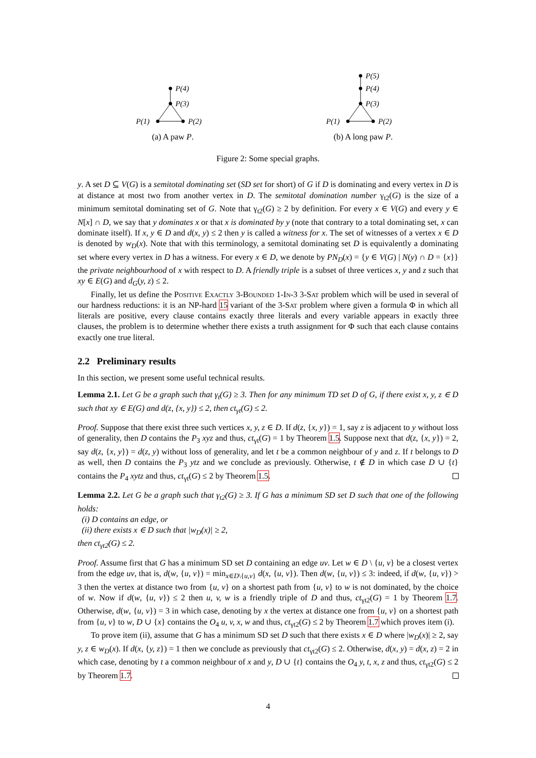P(4)
P(3)
P(1)
P(2)
(a) A paw P.
P(5)
P(4)
P(3)
P(1)
P(2)
(b) A long paw P.
Figure 2: Some special graphs.
y. A set D ⊆ V(G) is a semitotal dominating set (SD set for short) of G if D is dominating and every vertex in D is at distance at most two from another vertex in D. The semitotal domination number γ<sub>t2</sub>(G) is the size of a minimum semitotal dominating set of G. Note that γ<sub>t2</sub>(G) ≥ 2 by definition. For every x ∈ V(G) and every y ∈ N[x] ∩ D, we say that y dominates x or that x is dominated by y (note that contrary to a total dominating set, x can dominate itself). If x, y ∈ D and d(x, y) ≤ 2 then y is called a witness for x. The set of witnesses of a vertex x ∈ D is denoted by w<sub>D</sub>(x). Note that with this terminology, a semitotal dominating set D is equivalently a dominating set where every vertex in D has a witness. For every x ∈ D, we denote by PN<sub>D</sub>(x) = {y ∈ V(G) | N(y) ∩ D = {x}} the private neighbourhood of x with respect to D. A friendly triple is a subset of three vertices x, y and z such that xy ∈ E(G) and d<sub>G</sub>(y, z) ≤ 2.
Finally, let us define the Positive Exactly 3-Bounded 1-In-3 3-Sat problem which will be used in several of our hardness reductions: it is an NP-hard 15 variant of the 3-Sat problem where given a formula Φ in which all literals are positive, every clause contains exactly three literals and every variable appears in exactly three clauses, the problem is to determine whether there exists a truth assignment for Φ such that each clause contains exactly one true literal.
2.2 Preliminary results
In this section, we present some useful technical results.
Lemma 2.1. Let G be a graph such that γ<sub>t</sub>(G) ≥ 3. Then for any minimum TD set D of G, if there exist x, y, z ∈ D such that xy ∈ E(G) and d(z, {x, y}) ≤ 2, then ct<sub>γt</sub>(G) ≤ 2.
Proof. Suppose that there exist three such vertices x, y, z ∈ D. If d(z, {x, y}) = 1, say z is adjacent to y without loss of generality, then D contains the P<sub>3</sub> xyz and thus, ct<sub>γt</sub>(G) = 1 by Theorem 1.5. Suppose next that d(z, {x, y}) = 2, say d(z, {x, y}) = d(z, y) without loss of generality, and let t be a common neighbour of y and z. If t belongs to D as well, then D contains the P<sub>3</sub> ytz and we conclude as previously. Otherwise, t ∉ D in which case D ∪ {t} contains the P<sub>4</sub> xytz and thus, ct<sub>γt</sub>(G) ≤ 2 by Theorem 1.5.
Lemma 2.2. Let G be a graph such that γ<sub>t2</sub>(G) ≥ 3. If G has a minimum SD set D such that one of the following holds:
(i) D contains an edge, or
(ii) there exists x ∈ D such that |w<sub>D</sub>(x)| ≥ 2,
then ct<sub>γt2</sub>(G) ≤ 2.
Proof. Assume first that G has a minimum SD set D containing an edge uv. Let w ∈ D \ {u, v} be a closest vertex from the edge uv, that is, d(w, {u, v}) = min<sub>x∈D\{u,v}</sub> d(x, {u, v}). Then d(w, {u, v}) ≤ 3: indeed, if d(w, {u, v}) > 3 then the vertex at distance two from {u, v} on a shortest path from {u, v} to w is not dominated, by the choice of w. Now if d(w, {u, v}) ≤ 2 then u, v, w is a friendly triple of D and thus, ct<sub>γt2</sub>(G) = 1 by Theorem 1.7. Otherwise, d(w, {u, v}) = 3 in which case, denoting by x the vertex at distance one from {u, v} on a shortest path from {u, v} to w, D ∪ {x} contains the O<sub>4</sub> u, v, x, w and thus, ct<sub>γt2</sub>(G) ≤ 2 by Theorem 1.7 which proves item (i).
To prove item (ii), assume that G has a minimum SD set D such that there exists x ∈ D where |w<sub>D</sub>(x)| ≥ 2, say y, z ∈ w<sub>D</sub>(x). If d(x, {y, z}) = 1 then we conclude as previously that ct<sub>γt2</sub>(G) ≤ 2. Otherwise, d(x, y) = d(x, z) = 2 in which case, denoting by t a common neighbour of x and y, D ∪ {t} contains the O<sub>4</sub> y, t, x, z and thus, ct<sub>γt2</sub>(G) ≤ 2 by Theorem 1.7.
4